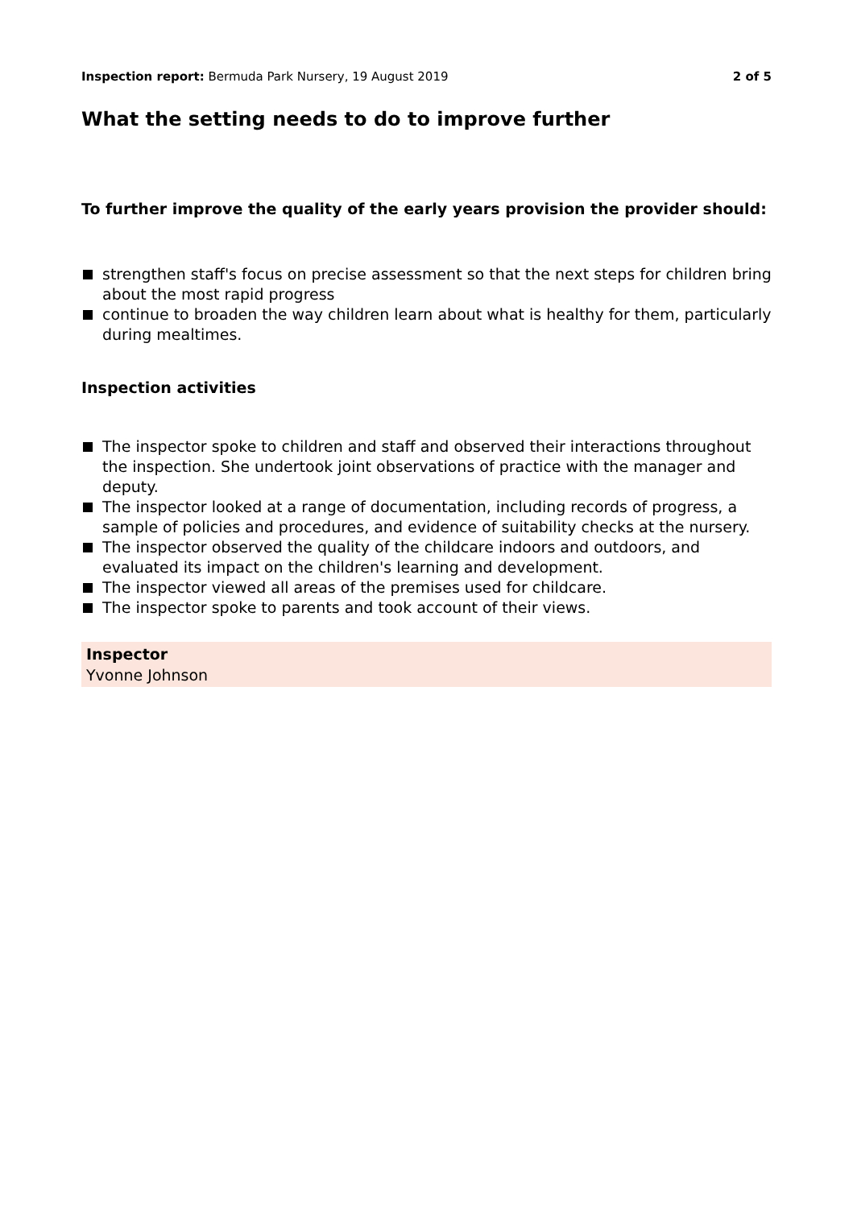Inspection report: Bermuda Park Nursery, 19 August 2019
2 of 5
What the setting needs to do to improve further
To further improve the quality of the early years provision the provider should:
strengthen staff's focus on precise assessment so that the next steps for children bring about the most rapid progress
continue to broaden the way children learn about what is healthy for them, particularly during mealtimes.
Inspection activities
The inspector spoke to children and staff and observed their interactions throughout the inspection. She undertook joint observations of practice with the manager and deputy.
The inspector looked at a range of documentation, including records of progress, a sample of policies and procedures, and evidence of suitability checks at the nursery.
The inspector observed the quality of the childcare indoors and outdoors, and evaluated its impact on the children's learning and development.
The inspector viewed all areas of the premises used for childcare.
The inspector spoke to parents and took account of their views.
Inspector
Yvonne Johnson